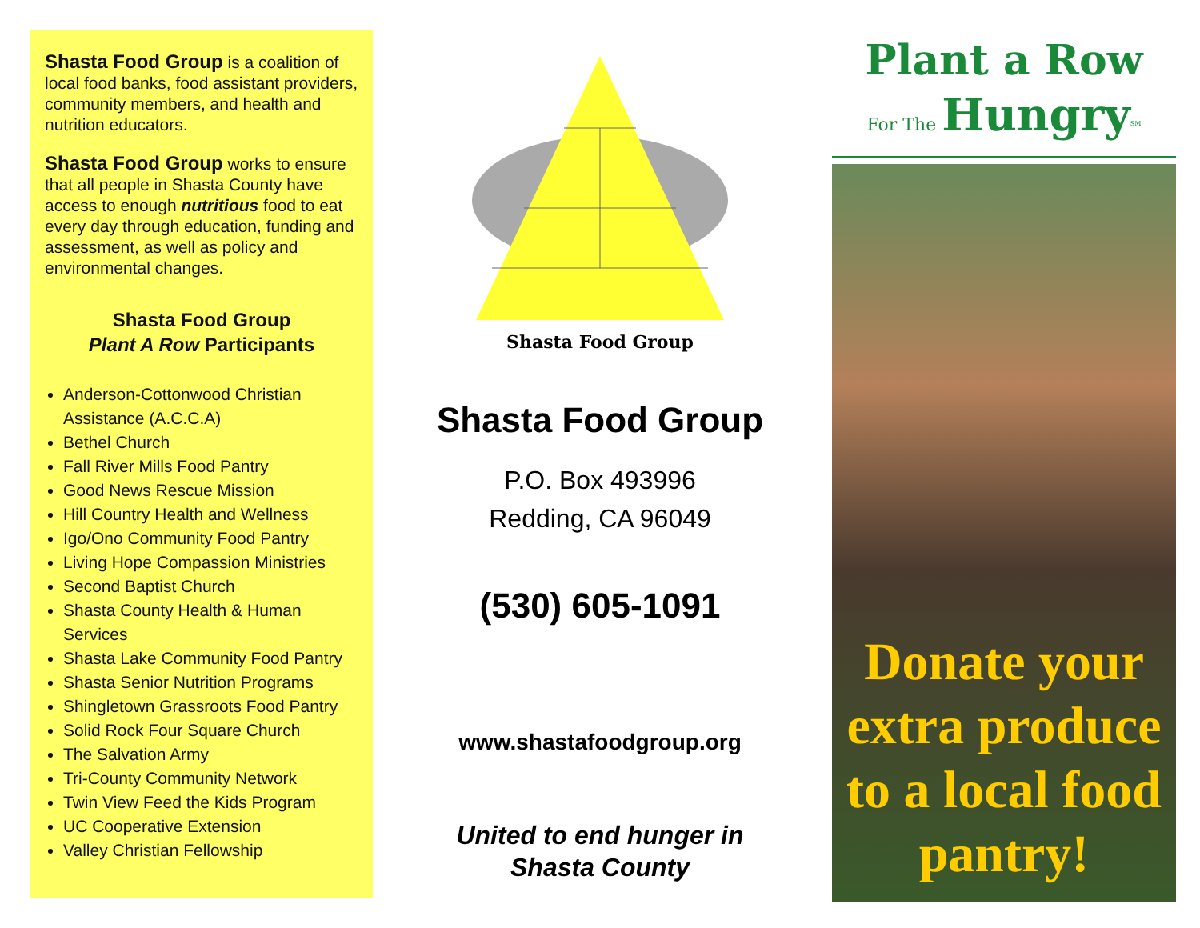Shasta Food Group is a coalition of local food banks, food assistant providers, community members, and health and nutrition educators.
Shasta Food Group works to ensure that all people in Shasta County have access to enough nutritious food to eat every day through education, funding and assessment, as well as policy and environmental changes.
Shasta Food Group
Plant A Row Participants
Anderson-Cottonwood Christian Assistance (A.C.C.A)
Bethel Church
Fall River Mills Food Pantry
Good News Rescue Mission
Hill Country Health and Wellness
Igo/Ono Community Food Pantry
Living Hope Compassion Ministries
Second Baptist Church
Shasta County Health & Human Services
Shasta Lake Community Food Pantry
Shasta Senior Nutrition Programs
Shingletown Grassroots Food Pantry
Solid Rock Four Square Church
The Salvation Army
Tri-County Community Network
Twin View Feed the Kids Program
UC Cooperative Extension
Valley Christian Fellowship
Shasta Food Group
Shasta Food Group
P.O. Box 493996
Redding, CA 96049
(530) 605-1091
www.shastafoodgroup.org
United to end hunger in
Shasta County
Plant a Row
For The
Hungry<sup>SM</sup>
Donate your extra produce to a local food pantry!